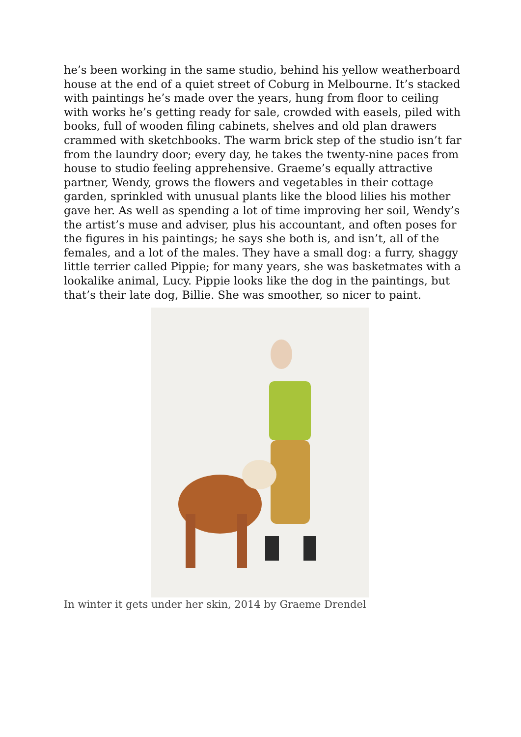he’s been working in the same studio, behind his yellow weatherboard house at the end of a quiet street of Coburg in Melbourne. It’s stacked with paintings he’s made over the years, hung from floor to ceiling with works he’s getting ready for sale, crowded with easels, piled with books, full of wooden filing cabinets, shelves and old plan drawers crammed with sketchbooks. The warm brick step of the studio isn’t far from the laundry door; every day, he takes the twenty-nine paces from house to studio feeling apprehensive. Graeme’s equally attractive partner, Wendy, grows the flowers and vegetables in their cottage garden, sprinkled with unusual plants like the blood lilies his mother gave her. As well as spending a lot of time improving her soil, Wendy’s the artist’s muse and adviser, plus his accountant, and often poses for the figures in his paintings; he says she both is, and isn’t, all of the females, and a lot of the males. They have a small dog: a furry, shaggy little terrier called Pippie; for many years, she was basketmates with a lookalike animal, Lucy. Pippie looks like the dog in the paintings, but that’s their late dog, Billie. She was smoother, so nicer to paint.
In winter it gets under her skin, 2014 by Graeme Drendel